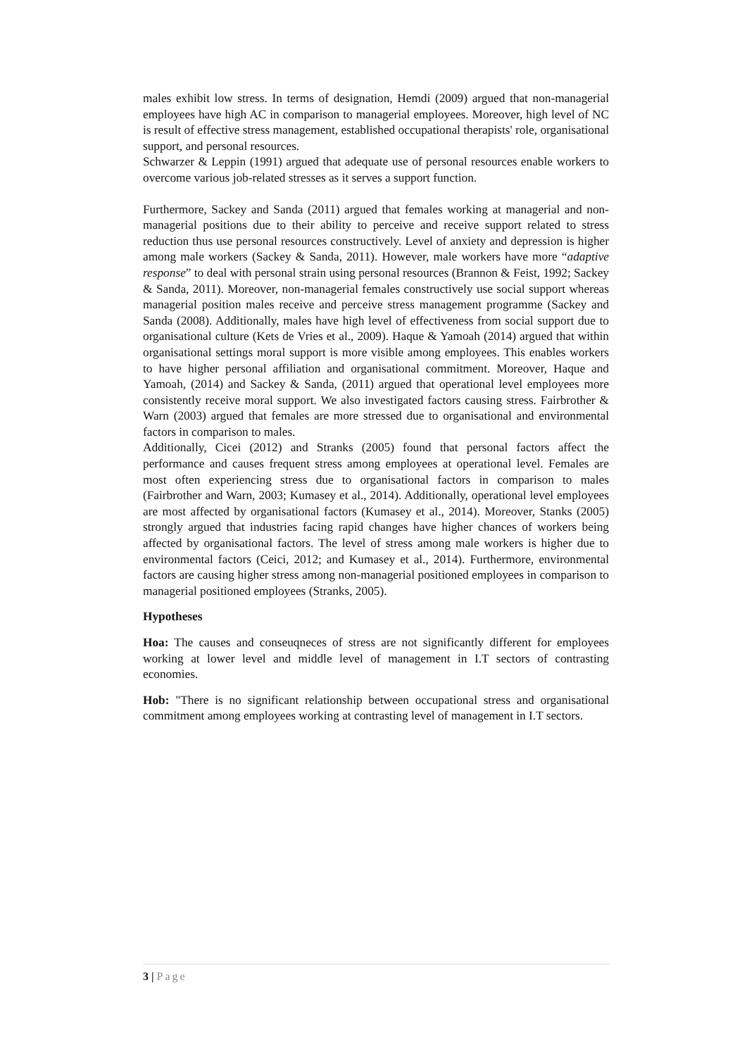males exhibit low stress. In terms of designation, Hemdi (2009) argued that non-managerial employees have high AC in comparison to managerial employees. Moreover, high level of NC is result of effective stress management, established occupational therapists' role, organisational support, and personal resources.
Schwarzer & Leppin (1991) argued that adequate use of personal resources enable workers to overcome various job-related stresses as it serves a support function.
Furthermore, Sackey and Sanda (2011) argued that females working at managerial and non-managerial positions due to their ability to perceive and receive support related to stress reduction thus use personal resources constructively. Level of anxiety and depression is higher among male workers (Sackey & Sanda, 2011). However, male workers have more “adaptive response” to deal with personal strain using personal resources (Brannon & Feist, 1992; Sackey & Sanda, 2011). Moreover, non-managerial females constructively use social support whereas managerial position males receive and perceive stress management programme (Sackey and Sanda (2008). Additionally, males have high level of effectiveness from social support due to organisational culture (Kets de Vries et al., 2009). Haque & Yamoah (2014) argued that within organisational settings moral support is more visible among employees. This enables workers to have higher personal affiliation and organisational commitment. Moreover, Haque and Yamoah, (2014) and Sackey & Sanda, (2011) argued that operational level employees more consistently receive moral support. We also investigated factors causing stress. Fairbrother & Warn (2003) argued that females are more stressed due to organisational and environmental factors in comparison to males.
Additionally, Cicei (2012) and Stranks (2005) found that personal factors affect the performance and causes frequent stress among employees at operational level. Females are most often experiencing stress due to organisational factors in comparison to males (Fairbrother and Warn, 2003; Kumasey et al., 2014). Additionally, operational level employees are most affected by organisational factors (Kumasey et al., 2014). Moreover, Stanks (2005) strongly argued that industries facing rapid changes have higher chances of workers being affected by organisational factors. The level of stress among male workers is higher due to environmental factors (Ceici, 2012; and Kumasey et al., 2014). Furthermore, environmental factors are causing higher stress among non-managerial positioned employees in comparison to managerial positioned employees (Stranks, 2005).
Hypotheses
Hoa: The causes and conseuqneces of stress are not significantly different for employees working at lower level and middle level of management in I.T sectors of contrasting economies.
Hob: "There is no significant relationship between occupational stress and organisational commitment among employees working at contrasting level of management in I.T sectors.
3 | Page